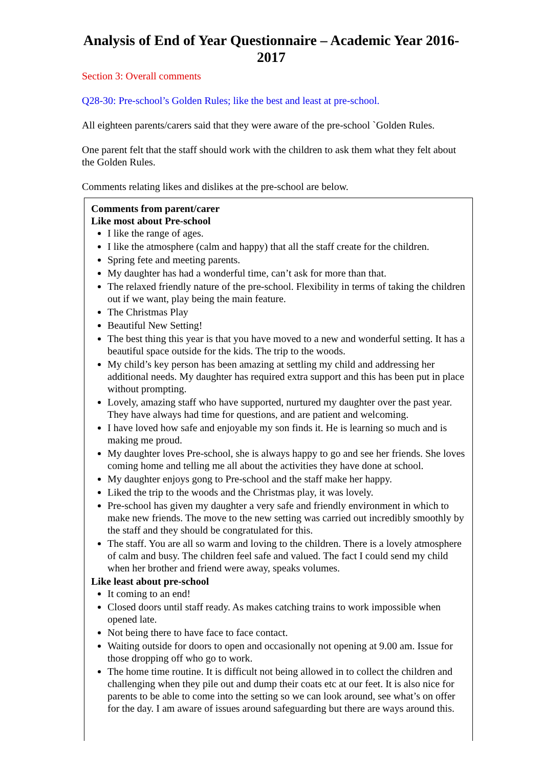Analysis of End of Year Questionnaire – Academic Year 2016-2017
Section 3: Overall comments
Q28-30: Pre-school’s Golden Rules; like the best and least at pre-school.
All eighteen parents/carers said that they were aware of the pre-school `Golden Rules.
One parent felt that the staff should work with the children to ask them what they felt about the Golden Rules.
Comments relating likes and dislikes at the pre-school are below.
| Comments from parent/carer Like most about Pre-school I like the range of ages. I like the atmosphere (calm and happy) that all the staff create for the children. Spring fete and meeting parents. My daughter has had a wonderful time, can’t ask for more than that. The relaxed friendly nature of the pre-school. Flexibility in terms of taking the children out if we want, play being the main feature. The Christmas Play Beautiful New Setting! The best thing this year is that you have moved to a new and wonderful setting. It has a beautiful space outside for the kids. The trip to the woods. My child’s key person has been amazing at settling my child and addressing her additional needs. My daughter has required extra support and this has been put in place without prompting. Lovely, amazing staff who have supported, nurtured my daughter over the past year. They have always had time for questions, and are patient and welcoming. I have loved how safe and enjoyable my son finds it. He is learning so much and is making me proud. My daughter loves Pre-school, she is always happy to go and see her friends. She loves coming home and telling me all about the activities they have done at school. My daughter enjoys gong to Pre-school and the staff make her happy. Liked the trip to the woods and the Christmas play, it was lovely. Pre-school has given my daughter a very safe and friendly environment in which to make new friends. The move to the new setting was carried out incredibly smoothly by the staff and they should be congratulated for this. The staff. You are all so warm and loving to the children. There is a lovely atmosphere of calm and busy. The children feel safe and valued. The fact I could send my child when her brother and friend were away, speaks volumes. Like least about pre-school It coming to an end! Closed doors until staff ready. As makes catching trains to work impossible when opened late. Not being there to have face to face contact. Waiting outside for doors to open and occasionally not opening at 9.00 am. Issue for those dropping off who go to work. The home time routine. It is difficult not being allowed in to collect the children and challenging when they pile out and dump their coats etc at our feet. It is also nice for parents to be able to come into the setting so we can look around, see what’s on offer for the day. I am aware of issues around safeguarding but there are ways around this. |